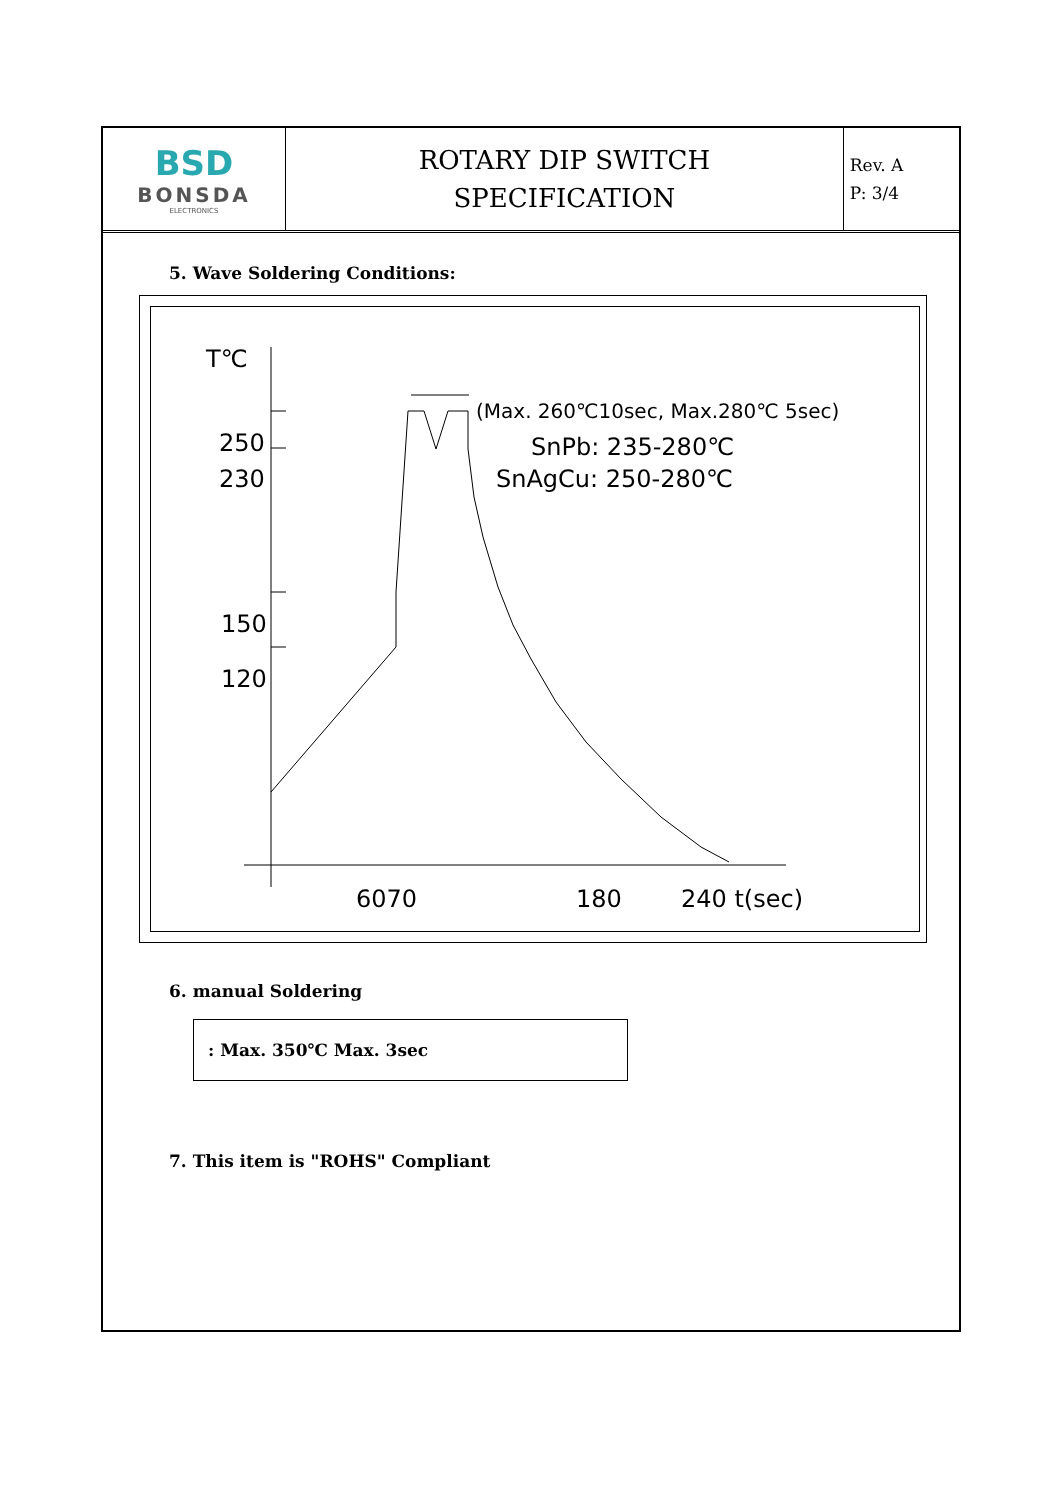| BSD BONSDA ELECTRONICS | ROTARY DIP SWITCH SPECIFICATION | Rev. A P: 3/4 |
5. Wave Soldering Conditions:
T℃
250
230
150
120
6070
180
240 t(sec)
(Max. 260℃10sec, Max.280℃ 5sec)
SnPb: 235-280℃
SnAgCu: 250-280℃
6. manual Soldering
: Max. 350℃ Max. 3sec
7. This item is "ROHS" Compliant